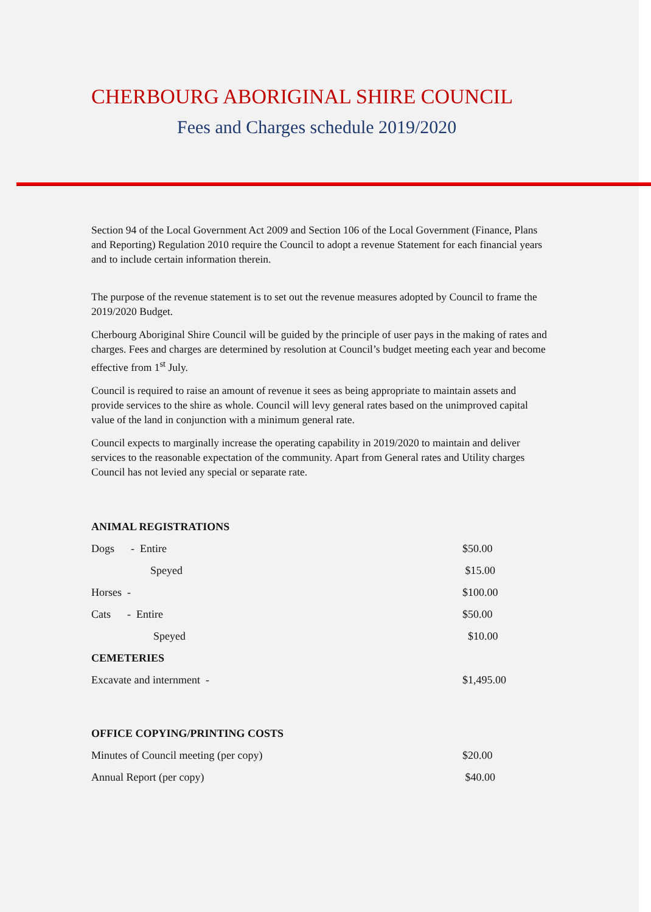CHERBOURG ABORIGINAL SHIRE COUNCIL
Fees and Charges schedule 2019/2020
Section 94 of the Local Government Act 2009 and Section 106 of the Local Government (Finance, Plans and Reporting) Regulation 2010 require the Council to adopt a revenue Statement for each financial years and to include certain information therein.
The purpose of the revenue statement is to set out the revenue measures adopted by Council to frame the 2019/2020 Budget.
Cherbourg Aboriginal Shire Council will be guided by the principle of user pays in the making of rates and charges. Fees and charges are determined by resolution at Council’s budget meeting each year and become effective from 1<sup>st</sup> July.
Council is required to raise an amount of revenue it sees as being appropriate to maintain assets and provide services to the shire as whole. Council will levy general rates based on the unimproved capital value of the land in conjunction with a minimum general rate.
Council expects to marginally increase the operating capability in 2019/2020 to maintain and deliver services to the reasonable expectation of the community. Apart from General rates and Utility charges Council has not levied any special or separate rate.
| ANIMAL REGISTRATIONS | |
| --- | --- |
| Dogs - Entire | $50.00 |
| Speyed | $15.00 |
| Horses - | $100.00 |
| Cats - Entire | $50.00 |
| Speyed | $10.00 |
| CEMETERIES | |
| Excavate and internment - | $1,495.00 |
| OFFICE COPYING/PRINTING COSTS | |
| Minutes of Council meeting (per copy) | $20.00 |
| Annual Report (per copy) | $40.00 |